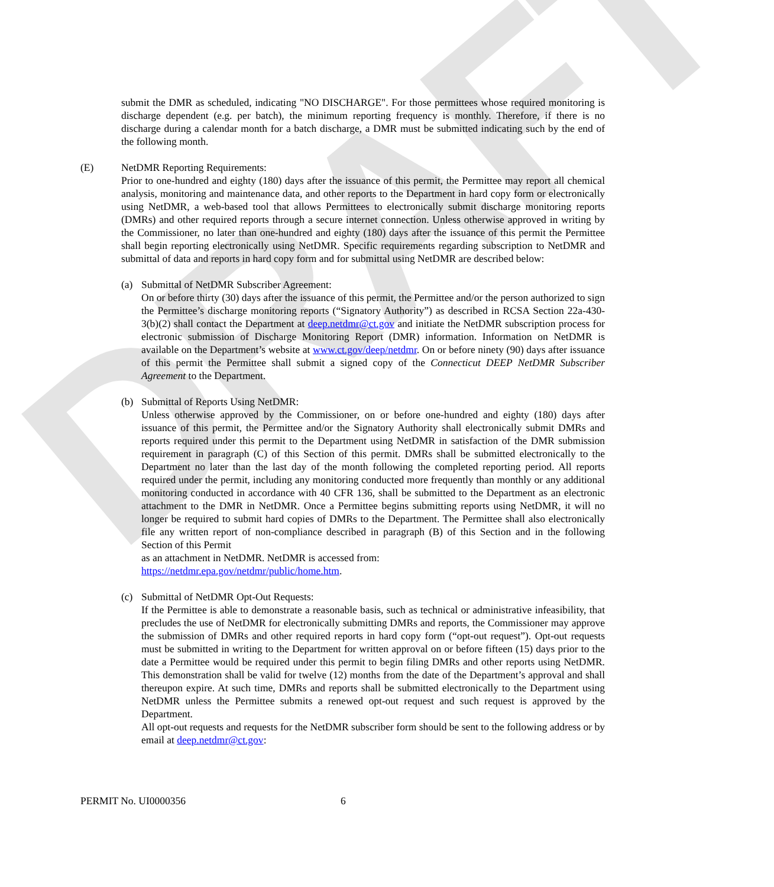DRAFT
submit the DMR as scheduled, indicating "NO DISCHARGE". For those permittees whose required monitoring is discharge dependent (e.g. per batch), the minimum reporting frequency is monthly. Therefore, if there is no discharge during a calendar month for a batch discharge, a DMR must be submitted indicating such by the end of the following month.
(E) NetDMR Reporting Requirements:
Prior to one-hundred and eighty (180) days after the issuance of this permit, the Permittee may report all chemical analysis, monitoring and maintenance data, and other reports to the Department in hard copy form or electronically using NetDMR, a web-based tool that allows Permittees to electronically submit discharge monitoring reports (DMRs) and other required reports through a secure internet connection. Unless otherwise approved in writing by the Commissioner, no later than one-hundred and eighty (180) days after the issuance of this permit the Permittee shall begin reporting electronically using NetDMR. Specific requirements regarding subscription to NetDMR and submittal of data and reports in hard copy form and for submittal using NetDMR are described below:
(a) Submittal of NetDMR Subscriber Agreement:
On or before thirty (30) days after the issuance of this permit, the Permittee and/or the person authorized to sign the Permittee’s discharge monitoring reports (“Signatory Authority”) as described in RCSA Section 22a-430-3(b)(2) shall contact the Department at deep.netdmr@ct.gov and initiate the NetDMR subscription process for electronic submission of Discharge Monitoring Report (DMR) information. Information on NetDMR is available on the Department’s website at www.ct.gov/deep/netdmr. On or before ninety (90) days after issuance of this permit the Permittee shall submit a signed copy of the Connecticut DEEP NetDMR Subscriber Agreement to the Department.
(b) Submittal of Reports Using NetDMR:
Unless otherwise approved by the Commissioner, on or before one-hundred and eighty (180) days after issuance of this permit, the Permittee and/or the Signatory Authority shall electronically submit DMRs and reports required under this permit to the Department using NetDMR in satisfaction of the DMR submission requirement in paragraph (C) of this Section of this permit. DMRs shall be submitted electronically to the Department no later than the last day of the month following the completed reporting period. All reports required under the permit, including any monitoring conducted more frequently than monthly or any additional monitoring conducted in accordance with 40 CFR 136, shall be submitted to the Department as an electronic attachment to the DMR in NetDMR. Once a Permittee begins submitting reports using NetDMR, it will no longer be required to submit hard copies of DMRs to the Department. The Permittee shall also electronically file any written report of non-compliance described in paragraph (B) of this Section and in the following Section of this Permit
as an attachment in NetDMR. NetDMR is accessed from:
https://netdmr.epa.gov/netdmr/public/home.htm.
(c) Submittal of NetDMR Opt-Out Requests:
If the Permittee is able to demonstrate a reasonable basis, such as technical or administrative infeasibility, that precludes the use of NetDMR for electronically submitting DMRs and reports, the Commissioner may approve the submission of DMRs and other required reports in hard copy form (“opt-out request”). Opt-out requests must be submitted in writing to the Department for written approval on or before fifteen (15) days prior to the date a Permittee would be required under this permit to begin filing DMRs and other reports using NetDMR. This demonstration shall be valid for twelve (12) months from the date of the Department’s approval and shall thereupon expire. At such time, DMRs and reports shall be submitted electronically to the Department using NetDMR unless the Permittee submits a renewed opt-out request and such request is approved by the Department.
All opt-out requests and requests for the NetDMR subscriber form should be sent to the following address or by email at deep.netdmr@ct.gov:
PERMIT No. UI0000356 6